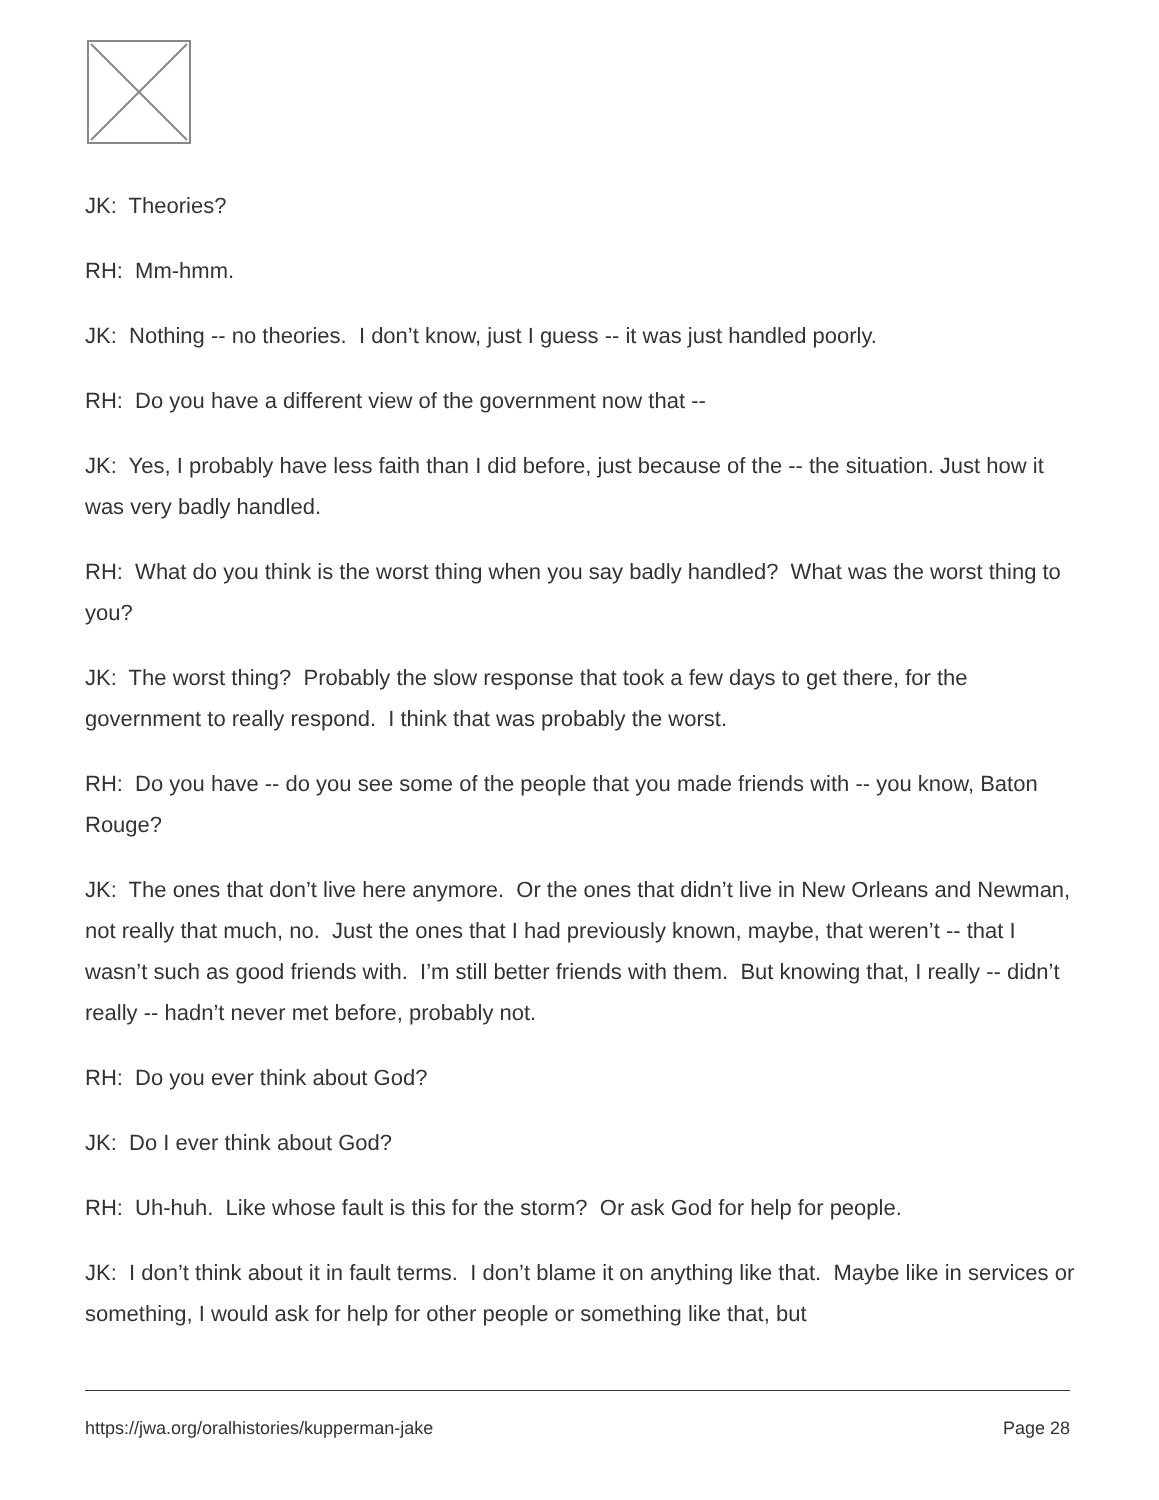JK: Theories?
RH: Mm-hmm.
JK: Nothing -- no theories. I don’t know, just I guess -- it was just handled poorly.
RH: Do you have a different view of the government now that --
JK: Yes, I probably have less faith than I did before, just because of the -- the situation. Just how it was very badly handled.
RH: What do you think is the worst thing when you say badly handled? What was the worst thing to you?
JK: The worst thing? Probably the slow response that took a few days to get there, for the government to really respond. I think that was probably the worst.
RH: Do you have -- do you see some of the people that you made friends with -- you know, Baton Rouge?
JK: The ones that don’t live here anymore. Or the ones that didn’t live in New Orleans and Newman, not really that much, no. Just the ones that I had previously known, maybe, that weren’t -- that I wasn’t such as good friends with. I’m still better friends with them. But knowing that, I really -- didn’t really -- hadn’t never met before, probably not.
RH: Do you ever think about God?
JK: Do I ever think about God?
RH: Uh-huh. Like whose fault is this for the storm? Or ask God for help for people.
JK: I don’t think about it in fault terms. I don’t blame it on anything like that. Maybe like in services or something, I would ask for help for other people or something like that, but
https://jwa.org/oralhistories/kupperman-jake Page 28